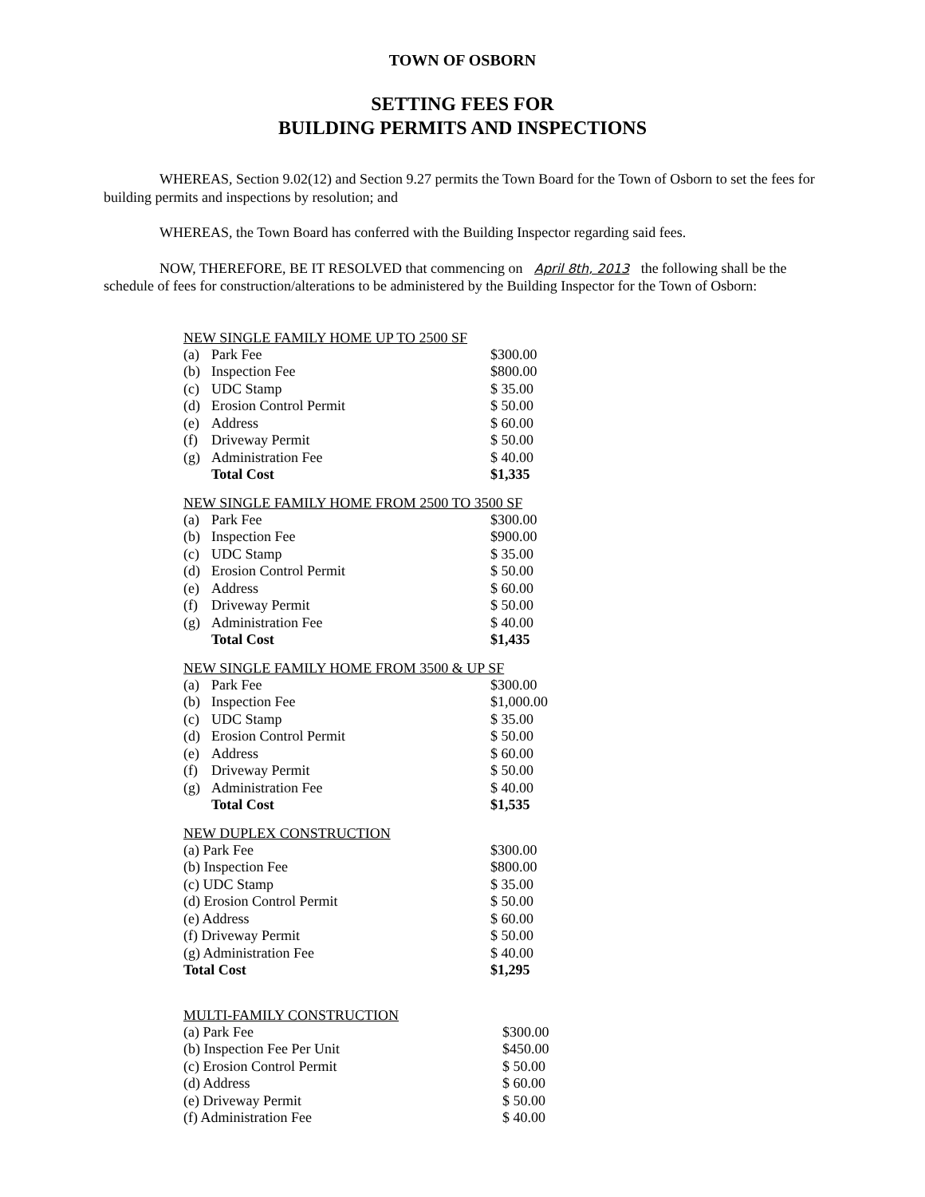TOWN OF OSBORN
SETTING FEES FOR
BUILDING PERMITS AND INSPECTIONS
WHEREAS, Section 9.02(12) and Section 9.27 permits the Town Board for the Town of Osborn to set the fees for building permits and inspections by resolution; and
WHEREAS, the Town Board has conferred with the Building Inspector regarding said fees.
NOW, THEREFORE, BE IT RESOLVED that commencing on April 8th, 2013 the following shall be the schedule of fees for construction/alterations to be administered by the Building Inspector for the Town of Osborn:
NEW SINGLE FAMILY HOME UP TO 2500 SF
| (a) | Park Fee | $300.00 |
| (b) | Inspection Fee | $800.00 |
| (c) | UDC Stamp | $ 35.00 |
| (d) | Erosion Control Permit | $ 50.00 |
| (e) | Address | $ 60.00 |
| (f) | Driveway Permit | $ 50.00 |
| (g) | Administration Fee | $ 40.00 |
| | Total Cost | $1,335 |
NEW SINGLE FAMILY HOME FROM 2500 TO 3500 SF
| (a) | Park Fee | $300.00 |
| (b) | Inspection Fee | $900.00 |
| (c) | UDC Stamp | $ 35.00 |
| (d) | Erosion Control Permit | $ 50.00 |
| (e) | Address | $ 60.00 |
| (f) | Driveway Permit | $ 50.00 |
| (g) | Administration Fee | $ 40.00 |
| | Total Cost | $1,435 |
NEW SINGLE FAMILY HOME FROM 3500 & UP SF
| (a) | Park Fee | $300.00 |
| (b) | Inspection Fee | $1,000.00 |
| (c) | UDC Stamp | $ 35.00 |
| (d) | Erosion Control Permit | $ 50.00 |
| (e) | Address | $ 60.00 |
| (f) | Driveway Permit | $ 50.00 |
| (g) | Administration Fee | $ 40.00 |
| | Total Cost | $1,535 |
NEW DUPLEX CONSTRUCTION
| (a) Park Fee | $300.00 |
| (b) Inspection Fee | $800.00 |
| (c) UDC Stamp | $ 35.00 |
| (d) Erosion Control Permit | $ 50.00 |
| (e) Address | $ 60.00 |
| (f) Driveway Permit | $ 50.00 |
| (g) Administration Fee | $ 40.00 |
| Total Cost | $1,295 |
MULTI-FAMILY CONSTRUCTION
| (a) Park Fee | $300.00 |
| (b) Inspection Fee Per Unit | $450.00 |
| (c) Erosion Control Permit | $ 50.00 |
| (d) Address | $ 60.00 |
| (e) Driveway Permit | $ 50.00 |
| (f) Administration Fee | $ 40.00 |